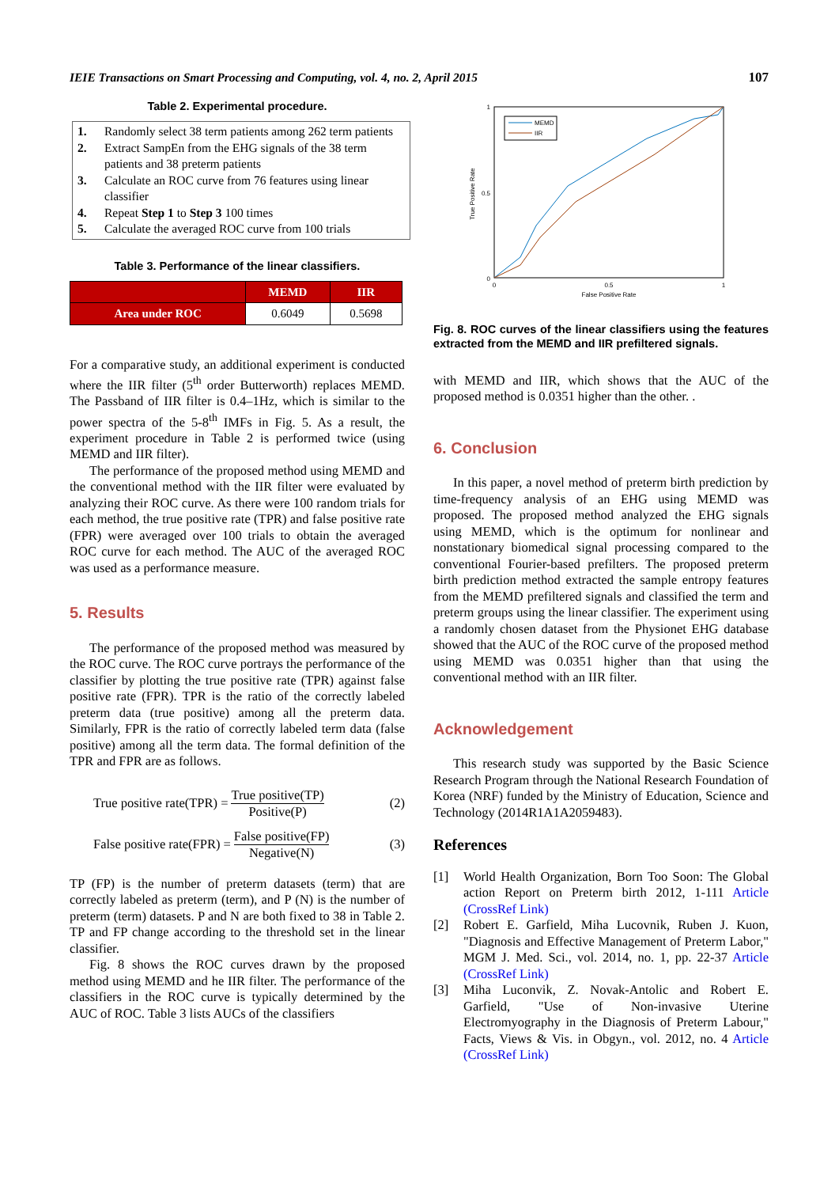IEIE Transactions on Smart Processing and Computing, vol. 4, no. 2, April 2015 107
Table 2. Experimental procedure.
1. Randomly select 38 term patients among 262 term patients
2. Extract SampEn from the EHG signals of the 38 term patients and 38 preterm patients
3. Calculate an ROC curve from 76 features using linear classifier
4. Repeat Step 1 to Step 3 100 times
5. Calculate the averaged ROC curve from 100 trials
Table 3. Performance of the linear classifiers.
| | MEMD | IIR |
| --- | --- | --- |
| Area under ROC | 0.6049 | 0.5698 |
For a comparative study, an additional experiment is conducted where the IIR filter (5<sup>th</sup> order Butterworth) replaces MEMD. The Passband of IIR filter is 0.4–1Hz, which is similar to the power spectra of the 5-8<sup>th</sup> IMFs in Fig. 5. As a result, the experiment procedure in Table 2 is performed twice (using MEMD and IIR filter).
The performance of the proposed method using MEMD and the conventional method with the IIR filter were evaluated by analyzing their ROC curve. As there were 100 random trials for each method, the true positive rate (TPR) and false positive rate (FPR) were averaged over 100 trials to obtain the averaged ROC curve for each method. The AUC of the averaged ROC was used as a performance measure.
5. Results
The performance of the proposed method was measured by the ROC curve. The ROC curve portrays the performance of the classifier by plotting the true positive rate (TPR) against false positive rate (FPR). TPR is the ratio of the correctly labeled preterm data (true positive) among all the preterm data. Similarly, FPR is the ratio of correctly labeled term data (false positive) among all the term data. The formal definition of the TPR and FPR are as follows.
True positive rate(TPR) =
True positive(TP)
Positive(P)
(2)
False positive rate(FPR) =
False positive(FP)
Negative(N)
(3)
TP (FP) is the number of preterm datasets (term) that are correctly labeled as preterm (term), and P (N) is the number of preterm (term) datasets. P and N are both fixed to 38 in Table 2. TP and FP change according to the threshold set in the linear classifier.
Fig. 8 shows the ROC curves drawn by the proposed method using MEMD and he IIR filter. The performance of the classifiers in the ROC curve is typically determined by the AUC of ROC. Table 3 lists AUCs of the classifiers
1
0
0.5
0
0.5
1
False Positive Rate
True Positive Rate
MEMD
IIR
Fig. 8. ROC curves of the linear classifiers using the features extracted from the MEMD and IIR prefiltered signals.
with MEMD and IIR, which shows that the AUC of the proposed method is 0.0351 higher than the other. .
6. Conclusion
In this paper, a novel method of preterm birth prediction by time-frequency analysis of an EHG using MEMD was proposed. The proposed method analyzed the EHG signals using MEMD, which is the optimum for nonlinear and nonstationary biomedical signal processing compared to the conventional Fourier-based prefilters. The proposed preterm birth prediction method extracted the sample entropy features from the MEMD prefiltered signals and classified the term and preterm groups using the linear classifier. The experiment using a randomly chosen dataset from the Physionet EHG database showed that the AUC of the ROC curve of the proposed method using MEMD was 0.0351 higher than that using the conventional method with an IIR filter.
Acknowledgement
This research study was supported by the Basic Science Research Program through the National Research Foundation of Korea (NRF) funded by the Ministry of Education, Science and Technology (2014R1A1A2059483).
References
[1] World Health Organization, Born Too Soon: The Global action Report on Preterm birth 2012, 1-111 Article (CrossRef Link)
[2] Robert E. Garfield, Miha Lucovnik, Ruben J. Kuon, "Diagnosis and Effective Management of Preterm Labor," MGM J. Med. Sci., vol. 2014, no. 1, pp. 22-37 Article (CrossRef Link)
[3] Miha Luconvik, Z. Novak-Antolic and Robert E. Garfield, "Use of Non-invasive Uterine Electromyography in the Diagnosis of Preterm Labour," Facts, Views & Vis. in Obgyn., vol. 2012, no. 4 Article (CrossRef Link)